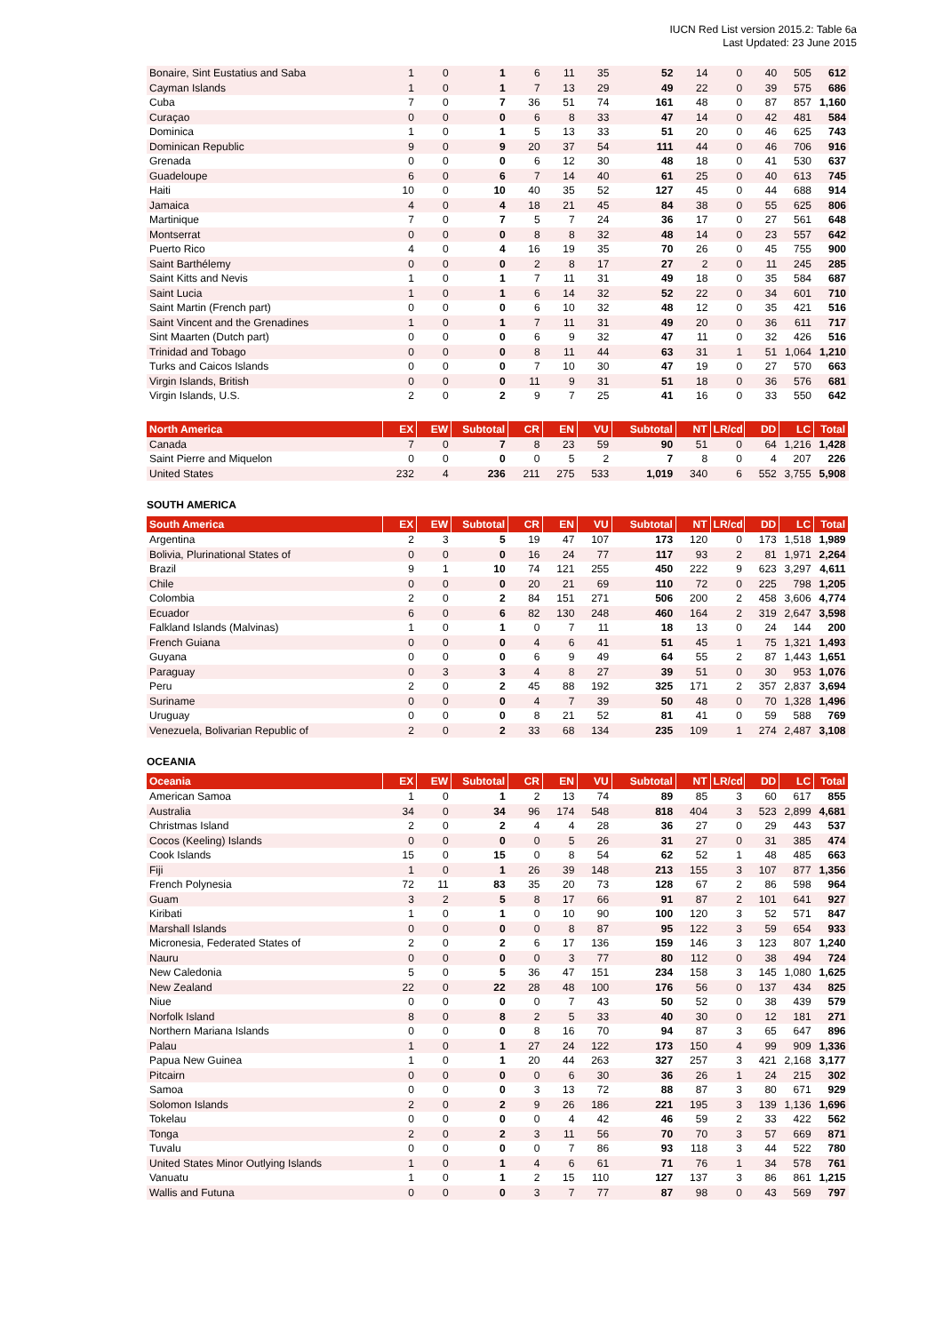IUCN Red List version 2015.2: Table 6a
Last Updated: 23 June 2015
| Bonaire, Sint Eustatius and Saba | 1 | 0 | 1 | 6 | 11 | 35 | 52 | 14 | 0 | 40 | 505 | 612 |
| Cayman Islands | 1 | 0 | 1 | 7 | 13 | 29 | 49 | 22 | 0 | 39 | 575 | 686 |
| Cuba | 7 | 0 | 7 | 36 | 51 | 74 | 161 | 48 | 0 | 87 | 857 | 1,160 |
| Curaçao | 0 | 0 | 0 | 6 | 8 | 33 | 47 | 14 | 0 | 42 | 481 | 584 |
| Dominica | 1 | 0 | 1 | 5 | 13 | 33 | 51 | 20 | 0 | 46 | 625 | 743 |
| Dominican Republic | 9 | 0 | 9 | 20 | 37 | 54 | 111 | 44 | 0 | 46 | 706 | 916 |
| Grenada | 0 | 0 | 0 | 6 | 12 | 30 | 48 | 18 | 0 | 41 | 530 | 637 |
| Guadeloupe | 6 | 0 | 6 | 7 | 14 | 40 | 61 | 25 | 0 | 40 | 613 | 745 |
| Haiti | 10 | 0 | 10 | 40 | 35 | 52 | 127 | 45 | 0 | 44 | 688 | 914 |
| Jamaica | 4 | 0 | 4 | 18 | 21 | 45 | 84 | 38 | 0 | 55 | 625 | 806 |
| Martinique | 7 | 0 | 7 | 5 | 7 | 24 | 36 | 17 | 0 | 27 | 561 | 648 |
| Montserrat | 0 | 0 | 0 | 8 | 8 | 32 | 48 | 14 | 0 | 23 | 557 | 642 |
| Puerto Rico | 4 | 0 | 4 | 16 | 19 | 35 | 70 | 26 | 0 | 45 | 755 | 900 |
| Saint Barthélemy | 0 | 0 | 0 | 2 | 8 | 17 | 27 | 2 | 0 | 11 | 245 | 285 |
| Saint Kitts and Nevis | 1 | 0 | 1 | 7 | 11 | 31 | 49 | 18 | 0 | 35 | 584 | 687 |
| Saint Lucia | 1 | 0 | 1 | 6 | 14 | 32 | 52 | 22 | 0 | 34 | 601 | 710 |
| Saint Martin (French part) | 0 | 0 | 0 | 6 | 10 | 32 | 48 | 12 | 0 | 35 | 421 | 516 |
| Saint Vincent and the Grenadines | 1 | 0 | 1 | 7 | 11 | 31 | 49 | 20 | 0 | 36 | 611 | 717 |
| Sint Maarten (Dutch part) | 0 | 0 | 0 | 6 | 9 | 32 | 47 | 11 | 0 | 32 | 426 | 516 |
| Trinidad and Tobago | 0 | 0 | 0 | 8 | 11 | 44 | 63 | 31 | 1 | 51 | 1,064 | 1,210 |
| Turks and Caicos Islands | 0 | 0 | 0 | 7 | 10 | 30 | 47 | 19 | 0 | 27 | 570 | 663 |
| Virgin Islands, British | 0 | 0 | 0 | 11 | 9 | 31 | 51 | 18 | 0 | 36 | 576 | 681 |
| Virgin Islands, U.S. | 2 | 0 | 2 | 9 | 7 | 25 | 41 | 16 | 0 | 33 | 550 | 642 |
| North America | EX | EW | Subtotal | CR | EN | VU | Subtotal | NT | LR/cd | DD | LC | Total |
| --- | --- | --- | --- | --- | --- | --- | --- | --- | --- | --- | --- | --- |
| Canada | 7 | 0 | 7 | 8 | 23 | 59 | 90 | 51 | 0 | 64 | 1,216 | 1,428 |
| Saint Pierre and Miquelon | 0 | 0 | 0 | 0 | 5 | 2 | 7 | 8 | 0 | 4 | 207 | 226 |
| United States | 232 | 4 | 236 | 211 | 275 | 533 | 1,019 | 340 | 6 | 552 | 3,755 | 5,908 |
SOUTH AMERICA
| South America | EX | EW | Subtotal | CR | EN | VU | Subtotal | NT | LR/cd | DD | LC | Total |
| --- | --- | --- | --- | --- | --- | --- | --- | --- | --- | --- | --- | --- |
| Argentina | 2 | 3 | 5 | 19 | 47 | 107 | 173 | 120 | 0 | 173 | 1,518 | 1,989 |
| Bolivia, Plurinational States of | 0 | 0 | 0 | 16 | 24 | 77 | 117 | 93 | 2 | 81 | 1,971 | 2,264 |
| Brazil | 9 | 1 | 10 | 74 | 121 | 255 | 450 | 222 | 9 | 623 | 3,297 | 4,611 |
| Chile | 0 | 0 | 0 | 20 | 21 | 69 | 110 | 72 | 0 | 225 | 798 | 1,205 |
| Colombia | 2 | 0 | 2 | 84 | 151 | 271 | 506 | 200 | 2 | 458 | 3,606 | 4,774 |
| Ecuador | 6 | 0 | 6 | 82 | 130 | 248 | 460 | 164 | 2 | 319 | 2,647 | 3,598 |
| Falkland Islands (Malvinas) | 1 | 0 | 1 | 0 | 7 | 11 | 18 | 13 | 0 | 24 | 144 | 200 |
| French Guiana | 0 | 0 | 0 | 4 | 6 | 41 | 51 | 45 | 1 | 75 | 1,321 | 1,493 |
| Guyana | 0 | 0 | 0 | 6 | 9 | 49 | 64 | 55 | 2 | 87 | 1,443 | 1,651 |
| Paraguay | 0 | 3 | 3 | 4 | 8 | 27 | 39 | 51 | 0 | 30 | 953 | 1,076 |
| Peru | 2 | 0 | 2 | 45 | 88 | 192 | 325 | 171 | 2 | 357 | 2,837 | 3,694 |
| Suriname | 0 | 0 | 0 | 4 | 7 | 39 | 50 | 48 | 0 | 70 | 1,328 | 1,496 |
| Uruguay | 0 | 0 | 0 | 8 | 21 | 52 | 81 | 41 | 0 | 59 | 588 | 769 |
| Venezuela, Bolivarian Republic of | 2 | 0 | 2 | 33 | 68 | 134 | 235 | 109 | 1 | 274 | 2,487 | 3,108 |
OCEANIA
| Oceania | EX | EW | Subtotal | CR | EN | VU | Subtotal | NT | LR/cd | DD | LC | Total |
| --- | --- | --- | --- | --- | --- | --- | --- | --- | --- | --- | --- | --- |
| American Samoa | 1 | 0 | 1 | 2 | 13 | 74 | 89 | 85 | 3 | 60 | 617 | 855 |
| Australia | 34 | 0 | 34 | 96 | 174 | 548 | 818 | 404 | 3 | 523 | 2,899 | 4,681 |
| Christmas Island | 2 | 0 | 2 | 4 | 4 | 28 | 36 | 27 | 0 | 29 | 443 | 537 |
| Cocos (Keeling) Islands | 0 | 0 | 0 | 0 | 5 | 26 | 31 | 27 | 0 | 31 | 385 | 474 |
| Cook Islands | 15 | 0 | 15 | 0 | 8 | 54 | 62 | 52 | 1 | 48 | 485 | 663 |
| Fiji | 1 | 0 | 1 | 26 | 39 | 148 | 213 | 155 | 3 | 107 | 877 | 1,356 |
| French Polynesia | 72 | 11 | 83 | 35 | 20 | 73 | 128 | 67 | 2 | 86 | 598 | 964 |
| Guam | 3 | 2 | 5 | 8 | 17 | 66 | 91 | 87 | 2 | 101 | 641 | 927 |
| Kiribati | 1 | 0 | 1 | 0 | 10 | 90 | 100 | 120 | 3 | 52 | 571 | 847 |
| Marshall Islands | 0 | 0 | 0 | 0 | 8 | 87 | 95 | 122 | 3 | 59 | 654 | 933 |
| Micronesia, Federated States of | 2 | 0 | 2 | 6 | 17 | 136 | 159 | 146 | 3 | 123 | 807 | 1,240 |
| Nauru | 0 | 0 | 0 | 0 | 3 | 77 | 80 | 112 | 0 | 38 | 494 | 724 |
| New Caledonia | 5 | 0 | 5 | 36 | 47 | 151 | 234 | 158 | 3 | 145 | 1,080 | 1,625 |
| New Zealand | 22 | 0 | 22 | 28 | 48 | 100 | 176 | 56 | 0 | 137 | 434 | 825 |
| Niue | 0 | 0 | 0 | 0 | 7 | 43 | 50 | 52 | 0 | 38 | 439 | 579 |
| Norfolk Island | 8 | 0 | 8 | 2 | 5 | 33 | 40 | 30 | 0 | 12 | 181 | 271 |
| Northern Mariana Islands | 0 | 0 | 0 | 8 | 16 | 70 | 94 | 87 | 3 | 65 | 647 | 896 |
| Palau | 1 | 0 | 1 | 27 | 24 | 122 | 173 | 150 | 4 | 99 | 909 | 1,336 |
| Papua New Guinea | 1 | 0 | 1 | 20 | 44 | 263 | 327 | 257 | 3 | 421 | 2,168 | 3,177 |
| Pitcairn | 0 | 0 | 0 | 0 | 6 | 30 | 36 | 26 | 1 | 24 | 215 | 302 |
| Samoa | 0 | 0 | 0 | 3 | 13 | 72 | 88 | 87 | 3 | 80 | 671 | 929 |
| Solomon Islands | 2 | 0 | 2 | 9 | 26 | 186 | 221 | 195 | 3 | 139 | 1,136 | 1,696 |
| Tokelau | 0 | 0 | 0 | 0 | 4 | 42 | 46 | 59 | 2 | 33 | 422 | 562 |
| Tonga | 2 | 0 | 2 | 3 | 11 | 56 | 70 | 70 | 3 | 57 | 669 | 871 |
| Tuvalu | 0 | 0 | 0 | 0 | 7 | 86 | 93 | 118 | 3 | 44 | 522 | 780 |
| United States Minor Outlying Islands | 1 | 0 | 1 | 4 | 6 | 61 | 71 | 76 | 1 | 34 | 578 | 761 |
| Vanuatu | 1 | 0 | 1 | 2 | 15 | 110 | 127 | 137 | 3 | 86 | 861 | 1,215 |
| Wallis and Futuna | 0 | 0 | 0 | 3 | 7 | 77 | 87 | 98 | 0 | 43 | 569 | 797 |